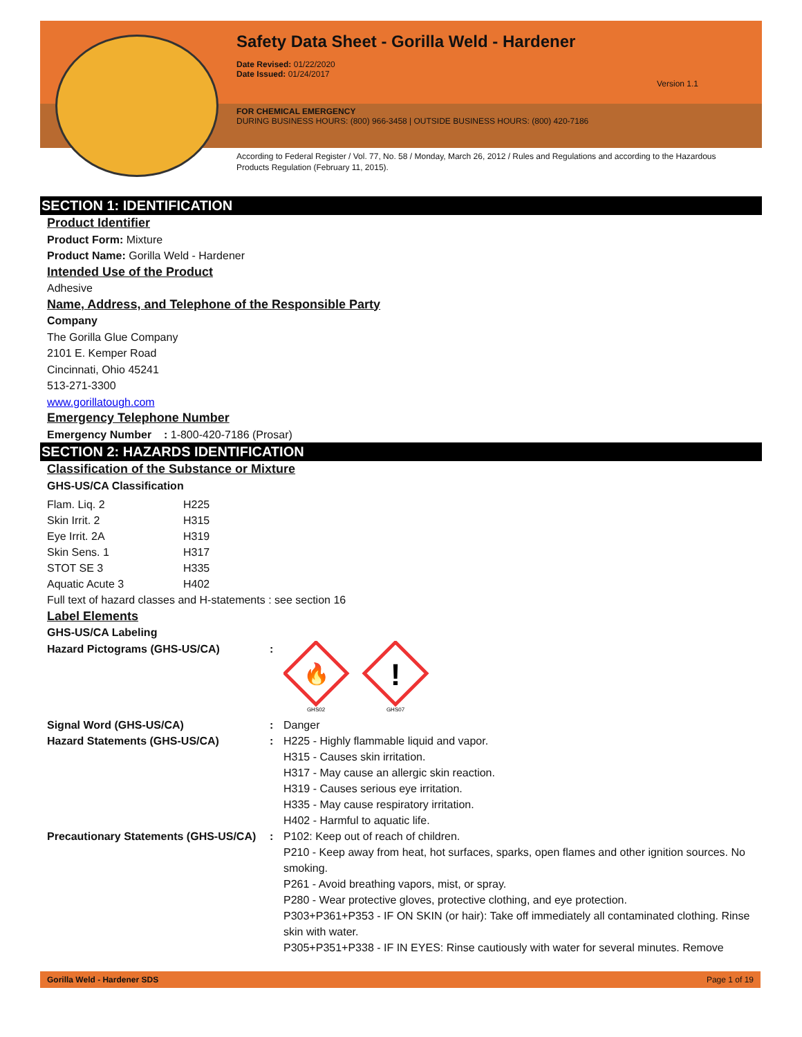Safety Data Sheet - Gorilla Weld - Hardener
Date Revised: 01/22/2020
Date Issued: 01/24/2017
Version 1.1
FOR CHEMICAL EMERGENCY
DURING BUSINESS HOURS: (800) 966-3458 | OUTSIDE BUSINESS HOURS: (800) 420-7186
According to Federal Register / Vol. 77, No. 58 / Monday, March 26, 2012 / Rules and Regulations and according to the Hazardous Products Regulation (February 11, 2015).
SECTION 1: IDENTIFICATION
Product Identifier
Product Form: Mixture
Product Name: Gorilla Weld - Hardener
Intended Use of the Product
Adhesive
Name, Address, and Telephone of the Responsible Party
Company
The Gorilla Glue Company
2101 E. Kemper Road
Cincinnati, Ohio 45241
513-271-3300
www.gorillatough.com
Emergency Telephone Number
Emergency Number : 1-800-420-7186 (Prosar)
SECTION 2: HAZARDS IDENTIFICATION
Classification of the Substance or Mixture
GHS-US/CA Classification
| Flam. Liq. 2 | H225 |
| Skin Irrit. 2 | H315 |
| Eye Irrit. 2A | H319 |
| Skin Sens. 1 | H317 |
| STOT SE 3 | H335 |
| Aquatic Acute 3 | H402 |
Full text of hazard classes and H-statements : see section 16
Label Elements
GHS-US/CA Labeling
| Hazard Pictograms (GHS-US/CA) | : | 🔥 ! GHS02 GHS07 |
| Signal Word (GHS-US/CA) | : | Danger |
| Hazard Statements (GHS-US/CA) | : | H225 - Highly flammable liquid and vapor. H315 - Causes skin irritation. H317 - May cause an allergic skin reaction. H319 - Causes serious eye irritation. H335 - May cause respiratory irritation. H402 - Harmful to aquatic life. |
| Precautionary Statements (GHS-US/CA) | : | P102: Keep out of reach of children. P210 - Keep away from heat, hot surfaces, sparks, open flames and other ignition sources. No smoking. P261 - Avoid breathing vapors, mist, or spray. P280 - Wear protective gloves, protective clothing, and eye protection. P303+P361+P353 - IF ON SKIN (or hair): Take off immediately all contaminated clothing. Rinse skin with water. P305+P351+P338 - IF IN EYES: Rinse cautiously with water for several minutes. Remove |
Gorilla Weld - Hardener SDS Page 1 of 19